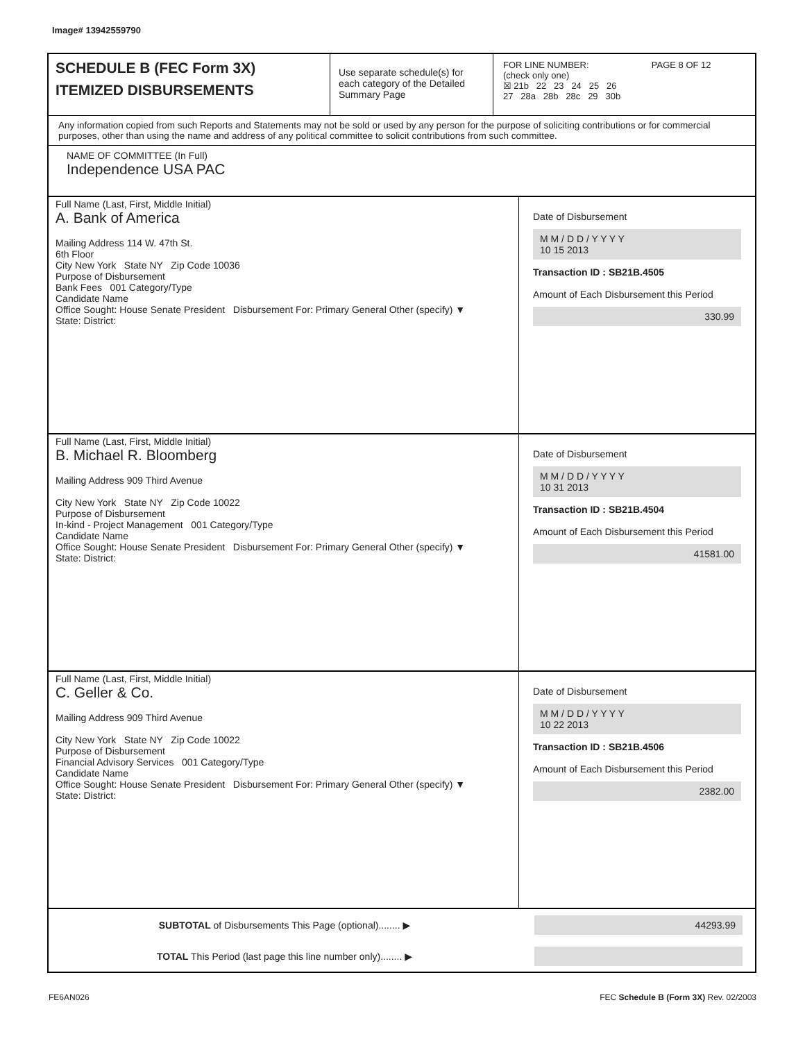Image# 13942559790
SCHEDULE B (FEC Form 3X)
ITEMIZED DISBURSEMENTS
Use separate schedule(s) for each category of the Detailed Summary Page
FOR LINE NUMBER: PAGE 8 OF 12
(check only one)
☒ 21b 22 23 24 25 26
27 28a 28b 28c 29 30b
Any information copied from such Reports and Statements may not be sold or used by any person for the purpose of soliciting contributions or for commercial purposes, other than using the name and address of any political committee to solicit contributions from such committee.
NAME OF COMMITTEE (In Full)
Independence USA PAC
Full Name (Last, First, Middle Initial)
A. Bank of America
Mailing Address 114 W. 47th St.
6th Floor
City New York State NY Zip Code 10036
Purpose of Disbursement
Bank Fees 001 Category/Type
Candidate Name
Office Sought: House Senate President Disbursement For: Primary General Other (specify) ▼
State: District:
Date of Disbursement
M M / D D / Y Y Y Y
10 15 2013
Transaction ID : SB21B.4505
Amount of Each Disbursement this Period
330.99
Full Name (Last, First, Middle Initial)
B. Michael R. Bloomberg
Mailing Address 909 Third Avenue
City New York State NY Zip Code 10022
Purpose of Disbursement
In-kind - Project Management 001 Category/Type
Candidate Name
Office Sought: House Senate President Disbursement For: Primary General Other (specify) ▼
State: District:
Date of Disbursement
M M / D D / Y Y Y Y
10 31 2013
Transaction ID : SB21B.4504
Amount of Each Disbursement this Period
41581.00
Full Name (Last, First, Middle Initial)
C. Geller & Co.
Mailing Address 909 Third Avenue
City New York State NY Zip Code 10022
Purpose of Disbursement
Financial Advisory Services 001 Category/Type
Candidate Name
Office Sought: House Senate President Disbursement For: Primary General Other (specify) ▼
State: District:
Date of Disbursement
M M / D D / Y Y Y Y
10 22 2013
Transaction ID : SB21B.4506
Amount of Each Disbursement this Period
2382.00
SUBTOTAL of Disbursements This Page (optional)........ ▶
44293.99
TOTAL This Period (last page this line number only)........ ▶
FE6AN026 FEC Schedule B (Form 3X) Rev. 02/2003